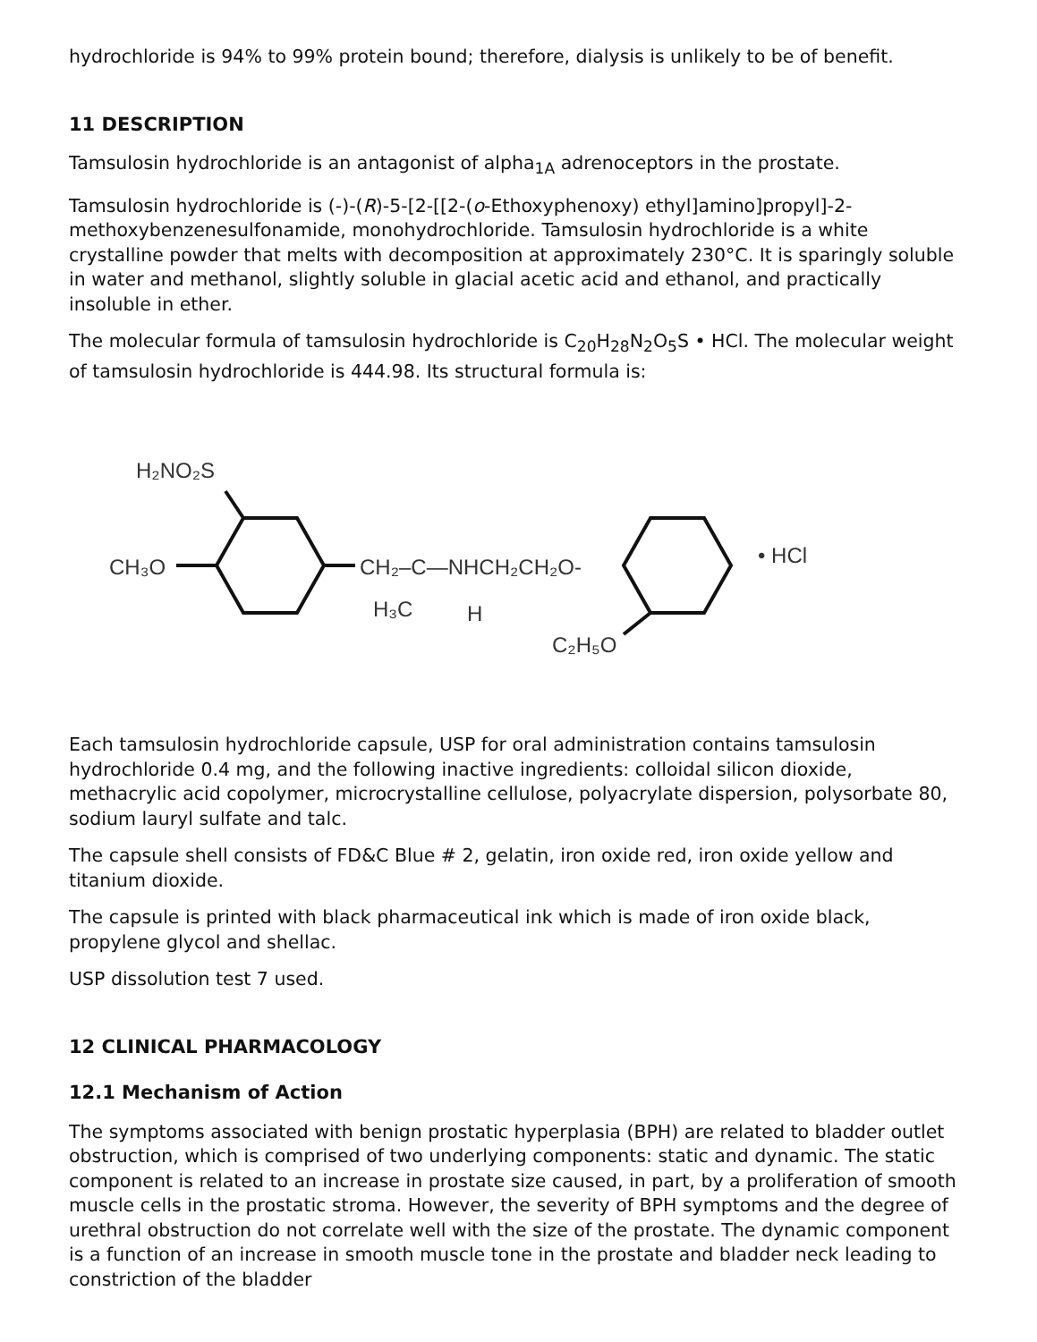hydrochloride is 94% to 99% protein bound; therefore, dialysis is unlikely to be of benefit.
11 DESCRIPTION
Tamsulosin hydrochloride is an antagonist of alpha<sub>1A</sub> adrenoceptors in the prostate.
Tamsulosin hydrochloride is (-)-(R)-5-[2-[[2-(o-Ethoxyphenoxy) ethyl]amino]propyl]-2-methoxybenzenesulfonamide, monohydrochloride. Tamsulosin hydrochloride is a white crystalline powder that melts with decomposition at approximately 230°C. It is sparingly soluble in water and methanol, slightly soluble in glacial acetic acid and ethanol, and practically insoluble in ether.
The molecular formula of tamsulosin hydrochloride is C<sub>20</sub>H<sub>28</sub>N<sub>2</sub>O<sub>5</sub>S • HCl. The molecular weight of tamsulosin hydrochloride is 444.98. Its structural formula is:
H₂NO₂S
CH₃O
CH₂–C—NHCH₂CH₂O-
H₃C
H
C₂H₅O
• HCl
Each tamsulosin hydrochloride capsule, USP for oral administration contains tamsulosin hydrochloride 0.4 mg, and the following inactive ingredients: colloidal silicon dioxide, methacrylic acid copolymer, microcrystalline cellulose, polyacrylate dispersion, polysorbate 80, sodium lauryl sulfate and talc.
The capsule shell consists of FD&C Blue # 2, gelatin, iron oxide red, iron oxide yellow and titanium dioxide.
The capsule is printed with black pharmaceutical ink which is made of iron oxide black, propylene glycol and shellac.
USP dissolution test 7 used.
12 CLINICAL PHARMACOLOGY
12.1 Mechanism of Action
The symptoms associated with benign prostatic hyperplasia (BPH) are related to bladder outlet obstruction, which is comprised of two underlying components: static and dynamic. The static component is related to an increase in prostate size caused, in part, by a proliferation of smooth muscle cells in the prostatic stroma. However, the severity of BPH symptoms and the degree of urethral obstruction do not correlate well with the size of the prostate. The dynamic component is a function of an increase in smooth muscle tone in the prostate and bladder neck leading to constriction of the bladder